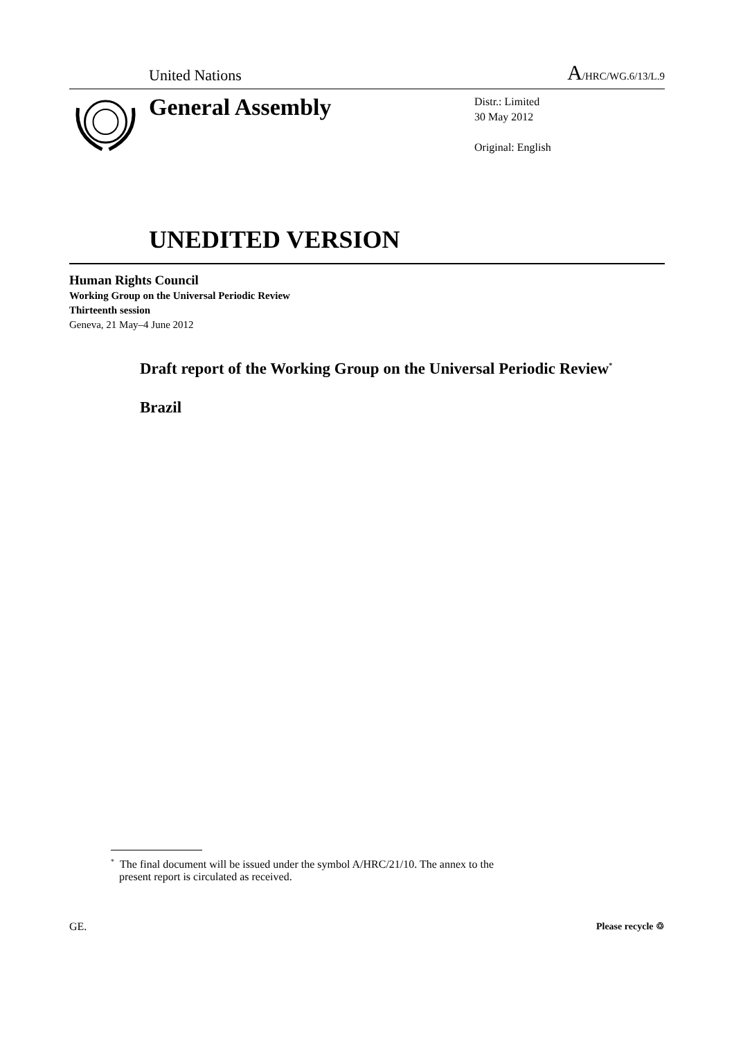United Nations A/HRC/WG.6/13/L.9
General Assembly
Distr.: Limited
30 May 2012
Original: English
UNEDITED VERSION
Human Rights Council
Working Group on the Universal Periodic Review
Thirteenth session
Geneva, 21 May–4 June 2012
Draft report of the Working Group on the Universal Periodic Review<sup>*</sup>
Brazil
<sup>*</sup> The final document will be issued under the symbol A/HRC/21/10. The annex to the
present report is circulated as received.
GE. Please recycle ♲